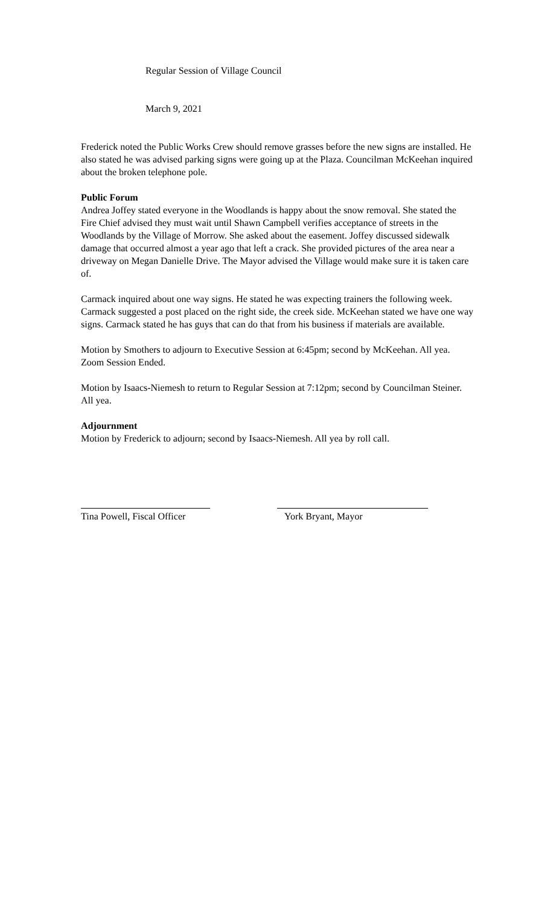Regular Session of Village Council
March 9, 2021
Frederick noted the Public Works Crew should remove grasses before the new signs are installed. He also stated he was advised parking signs were going up at the Plaza. Councilman McKeehan inquired about the broken telephone pole.
Public Forum
Andrea Joffey stated everyone in the Woodlands is happy about the snow removal. She stated the Fire Chief advised they must wait until Shawn Campbell verifies acceptance of streets in the Woodlands by the Village of Morrow. She asked about the easement. Joffey discussed sidewalk damage that occurred almost a year ago that left a crack. She provided pictures of the area near a driveway on Megan Danielle Drive. The Mayor advised the Village would make sure it is taken care of.
Carmack inquired about one way signs. He stated he was expecting trainers the following week. Carmack suggested a post placed on the right side, the creek side. McKeehan stated we have one way signs. Carmack stated he has guys that can do that from his business if materials are available.
Motion by Smothers to adjourn to Executive Session at 6:45pm; second by McKeehan. All yea. Zoom Session Ended.
Motion by Isaacs-Niemesh to return to Regular Session at 7:12pm; second by Councilman Steiner. All yea.
Adjournment
Motion by Frederick to adjourn; second by Isaacs-Niemesh. All yea by roll call.
Tina Powell, Fiscal Officer York Bryant, Mayor